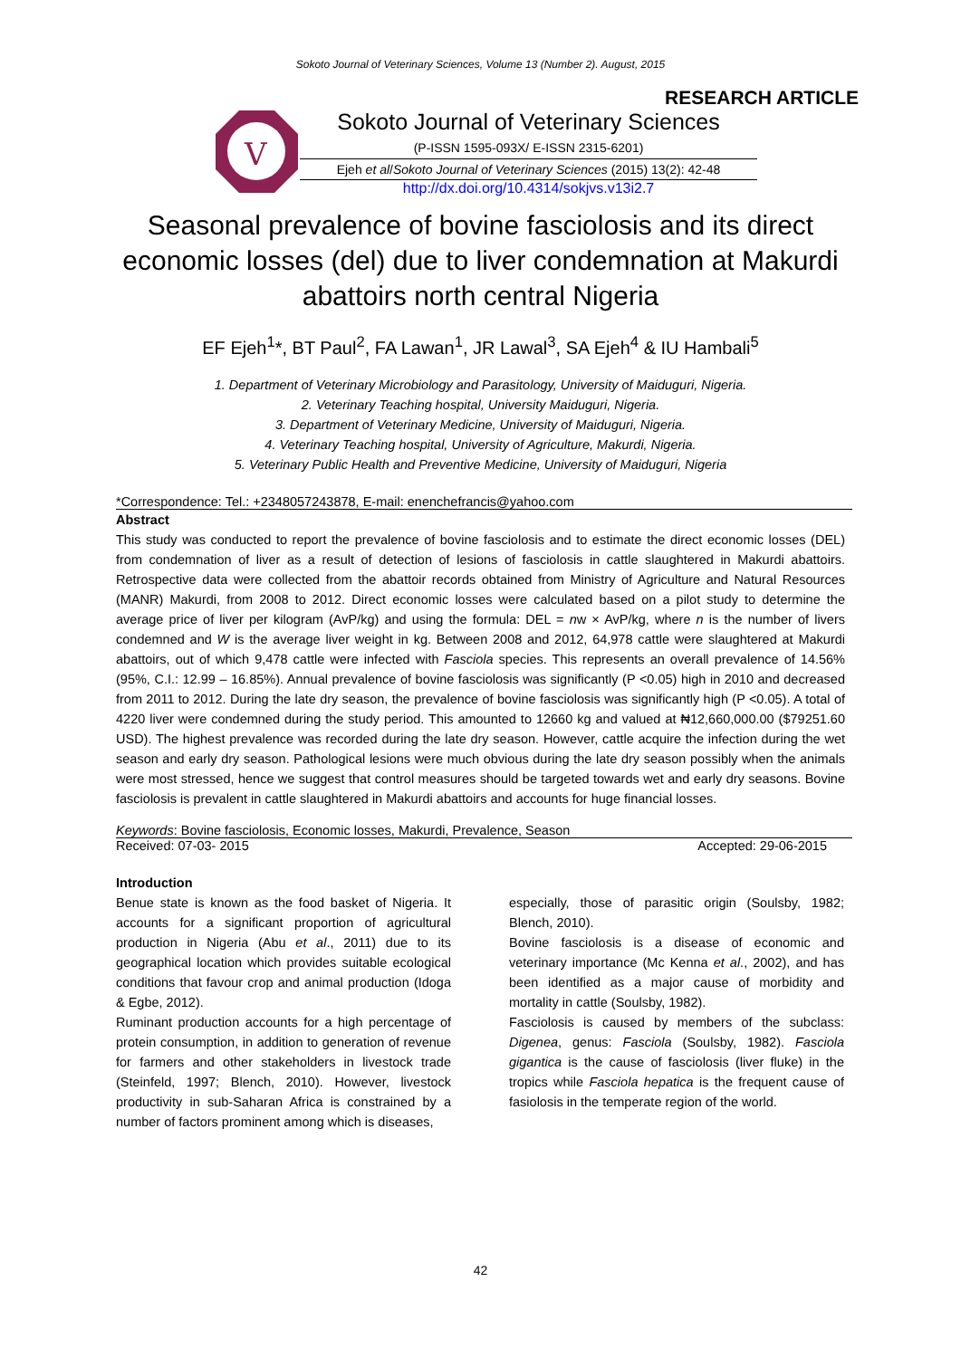Sokoto Journal of Veterinary Sciences, Volume 13 (Number 2). August, 2015
RESEARCH ARTICLE
V
Sokoto Journal of Veterinary Sciences
(P-ISSN 1595-093X/ E-ISSN 2315-6201)
Ejeh et al/Sokoto Journal of Veterinary Sciences (2015) 13(2): 42-48
http://dx.doi.org/10.4314/sokjvs.v13i2.7
Seasonal prevalence of bovine fasciolosis and its direct economic losses (del) due to liver condemnation at Makurdi abattoirs north central Nigeria
EF Ejeh<sup>1</sup>*, BT Paul<sup>2</sup>, FA Lawan<sup>1</sup>, JR Lawal<sup>3</sup>, SA Ejeh<sup>4</sup> & IU Hambali<sup>5</sup>
1. Department of Veterinary Microbiology and Parasitology, University of Maiduguri, Nigeria.
2. Veterinary Teaching hospital, University Maiduguri, Nigeria.
3. Department of Veterinary Medicine, University of Maiduguri, Nigeria.
4. Veterinary Teaching hospital, University of Agriculture, Makurdi, Nigeria.
5. Veterinary Public Health and Preventive Medicine, University of Maiduguri, Nigeria
*Correspondence: Tel.: +2348057243878, E-mail: enenchefrancis@yahoo.com
Abstract
This study was conducted to report the prevalence of bovine fasciolosis and to estimate the direct economic losses (DEL) from condemnation of liver as a result of detection of lesions of fasciolosis in cattle slaughtered in Makurdi abattoirs. Retrospective data were collected from the abattoir records obtained from Ministry of Agriculture and Natural Resources (MANR) Makurdi, from 2008 to 2012. Direct economic losses were calculated based on a pilot study to determine the average price of liver per kilogram (AvP/kg) and using the formula: DEL = nw × AvP/kg, where n is the number of livers condemned and W is the average liver weight in kg. Between 2008 and 2012, 64,978 cattle were slaughtered at Makurdi abattoirs, out of which 9,478 cattle were infected with Fasciola species. This represents an overall prevalence of 14.56% (95%, C.I.: 12.99 – 16.85%). Annual prevalence of bovine fasciolosis was significantly (P <0.05) high in 2010 and decreased from 2011 to 2012. During the late dry season, the prevalence of bovine fasciolosis was significantly high (P <0.05). A total of 4220 liver were condemned during the study period. This amounted to 12660 kg and valued at ₦12,660,000.00 ($79251.60 USD). The highest prevalence was recorded during the late dry season. However, cattle acquire the infection during the wet season and early dry season. Pathological lesions were much obvious during the late dry season possibly when the animals were most stressed, hence we suggest that control measures should be targeted towards wet and early dry seasons. Bovine fasciolosis is prevalent in cattle slaughtered in Makurdi abattoirs and accounts for huge financial losses.
Keywords: Bovine fasciolosis, Economic losses, Makurdi, Prevalence, Season
Received: 07-03- 2015 Accepted: 29-06-2015
Introduction
Benue state is known as the food basket of Nigeria. It accounts for a significant proportion of agricultural production in Nigeria (Abu et al., 2011) due to its geographical location which provides suitable ecological conditions that favour crop and animal production (Idoga & Egbe, 2012).
Ruminant production accounts for a high percentage of protein consumption, in addition to generation of revenue for farmers and other stakeholders in livestock trade (Steinfeld, 1997; Blench, 2010). However, livestock productivity in sub-Saharan Africa is constrained by a number of factors prominent among which is diseases,
especially, those of parasitic origin (Soulsby, 1982; Blench, 2010).
Bovine fasciolosis is a disease of economic and veterinary importance (Mc Kenna et al., 2002), and has been identified as a major cause of morbidity and mortality in cattle (Soulsby, 1982).
Fasciolosis is caused by members of the subclass: Digenea, genus: Fasciola (Soulsby, 1982). Fasciola gigantica is the cause of fasciolosis (liver fluke) in the tropics while Fasciola hepatica is the frequent cause of fasiolosis in the temperate region of the world.
42